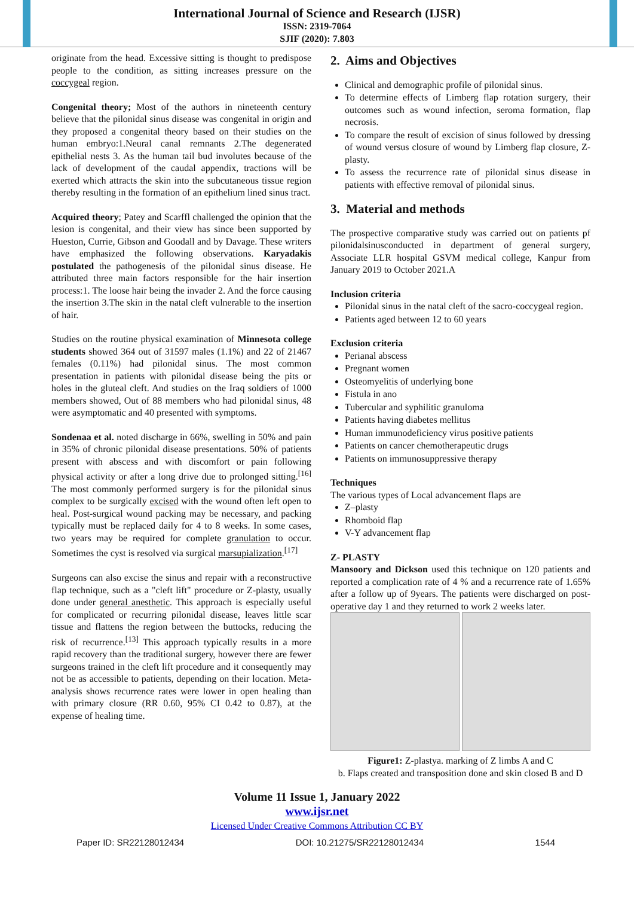International Journal of Science and Research (IJSR)
ISSN: 2319-7064
SJIF (2020): 7.803
originate from the head. Excessive sitting is thought to predispose people to the condition, as sitting increases pressure on the coccygeal region.
Congenital theory; Most of the authors in nineteenth century believe that the pilonidal sinus disease was congenital in origin and they proposed a congenital theory based on their studies on the human embryo:1.Neural canal remnants 2.The degenerated epithelial nests 3. As the human tail bud involutes because of the lack of development of the caudal appendix, tractions will be exerted which attracts the skin into the subcutaneous tissue region thereby resulting in the formation of an epithelium lined sinus tract.
Acquired theory; Patey and Scarffl challenged the opinion that the lesion is congenital, and their view has since been supported by Hueston, Currie, Gibson and Goodall and by Davage. These writers have emphasized the following observations. Karyadakis postulated the pathogenesis of the pilonidal sinus disease. He attributed three main factors responsible for the hair insertion process:1. The loose hair being the invader 2. And the force causing the insertion 3.The skin in the natal cleft vulnerable to the insertion of hair.
Studies on the routine physical examination of Minnesota college students showed 364 out of 31597 males (1.1%) and 22 of 21467 females (0.11%) had pilonidal sinus. The most common presentation in patients with pilonidal disease being the pits or holes in the gluteal cleft. And studies on the Iraq soldiers of 1000 members showed, Out of 88 members who had pilonidal sinus, 48 were asymptomatic and 40 presented with symptoms.
Sondenaa et al. noted discharge in 66%, swelling in 50% and pain in 35% of chronic pilonidal disease presentations. 50% of patients present with abscess and with discomfort or pain following physical activity or after a long drive due to prolonged sitting.<sup>[16]</sup> The most commonly performed surgery is for the pilonidal sinus complex to be surgically excised with the wound often left open to heal. Post-surgical wound packing may be necessary, and packing typically must be replaced daily for 4 to 8 weeks. In some cases, two years may be required for complete granulation to occur. Sometimes the cyst is resolved via surgical marsupialization.<sup>[17]</sup>
Surgeons can also excise the sinus and repair with a reconstructive flap technique, such as a "cleft lift" procedure or Z-plasty, usually done under general anesthetic. This approach is especially useful for complicated or recurring pilonidal disease, leaves little scar tissue and flattens the region between the buttocks, reducing the risk of recurrence.<sup>[13]</sup> This approach typically results in a more rapid recovery than the traditional surgery, however there are fewer surgeons trained in the cleft lift procedure and it consequently may not be as accessible to patients, depending on their location. Meta-analysis shows recurrence rates were lower in open healing than with primary closure (RR 0.60, 95% CI 0.42 to 0.87), at the expense of healing time.
2. Aims and Objectives
Clinical and demographic profile of pilonidal sinus.
To determine effects of Limberg flap rotation surgery, their outcomes such as wound infection, seroma formation, flap necrosis.
To compare the result of excision of sinus followed by dressing of wound versus closure of wound by Limberg flap closure, Z-plasty.
To assess the recurrence rate of pilonidal sinus disease in patients with effective removal of pilonidal sinus.
3. Material and methods
The prospective comparative study was carried out on patients pf pilonidalsinusconducted in department of general surgery, Associate LLR hospital GSVM medical college, Kanpur from January 2019 to October 2021.A
Inclusion criteria
Pilonidal sinus in the natal cleft of the sacro-coccygeal region.
Patients aged between 12 to 60 years
Exclusion criteria
Perianal abscess
Pregnant women
Osteomyelitis of underlying bone
Fistula in ano
Tubercular and syphilitic granuloma
Patients having diabetes mellitus
Human immunodeficiency virus positive patients
Patients on cancer chemotherapeutic drugs
Patients on immunosuppressive therapy
Techniques
The various types of Local advancement flaps are
Z–plasty
Rhomboid flap
V-Y advancement flap
Z- PLASTY
Mansoory and Dickson used this technique on 120 patients and reported a complication rate of 4 % and a recurrence rate of 1.65% after a follow up of 9years. The patients were discharged on post- operative day 1 and they returned to work 2 weeks later.
Figure1: Z-plastya. marking of Z limbs A and C
b. Flaps created and transposition done and skin closed B and D
Volume 11 Issue 1, January 2022
www.ijsr.net
Licensed Under Creative Commons Attribution CC BY
Paper ID: SR22128012434 DOI: 10.21275/SR22128012434 1544